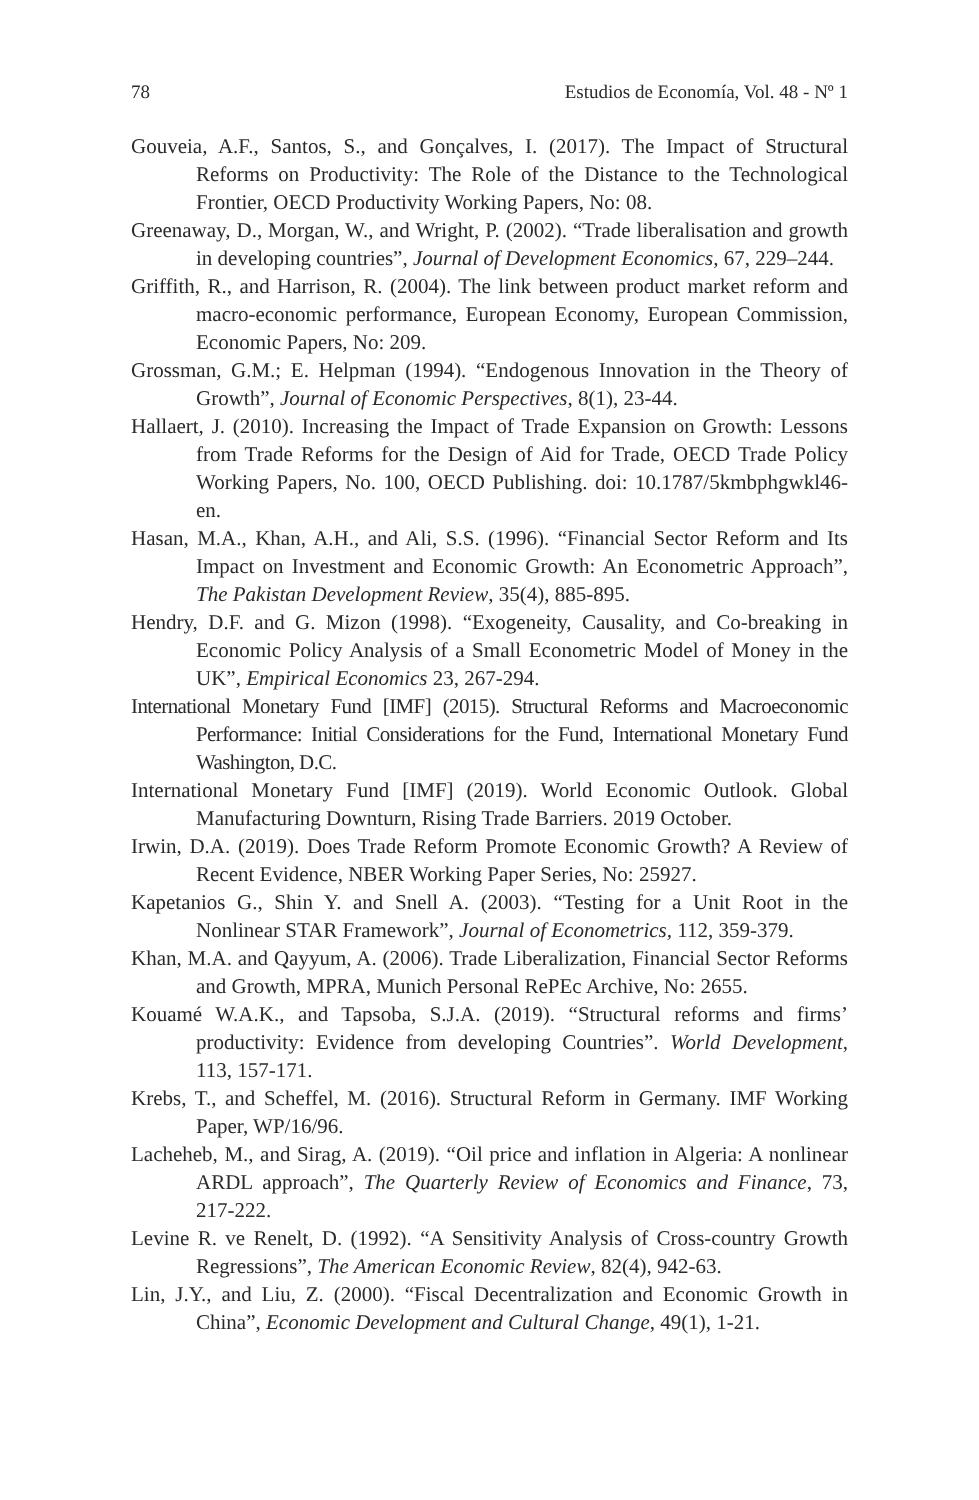78 Estudios de Economía, Vol. 48 - Nº 1
Gouveia, A.F., Santos, S., and Gonçalves, I. (2017). The Impact of Structural Reforms on Productivity: The Role of the Distance to the Technological Frontier, OECD Productivity Working Papers, No: 08.
Greenaway, D., Morgan, W., and Wright, P. (2002). “Trade liberalisation and growth in developing countries”, Journal of Development Economics, 67, 229–244.
Griffith, R., and Harrison, R. (2004). The link between product market reform and macro-economic performance, European Economy, European Commission, Economic Papers, No: 209.
Grossman, G.M.; E. Helpman (1994). “Endogenous Innovation in the Theory of Growth”, Journal of Economic Perspectives, 8(1), 23-44.
Hallaert, J. (2010). Increasing the Impact of Trade Expansion on Growth: Lessons from Trade Reforms for the Design of Aid for Trade, OECD Trade Policy Working Papers, No. 100, OECD Publishing. doi: 10.1787/5kmbphgwkl46-en.
Hasan, M.A., Khan, A.H., and Ali, S.S. (1996). “Financial Sector Reform and Its Impact on Investment and Economic Growth: An Econometric Approach”, The Pakistan Development Review, 35(4), 885-895.
Hendry, D.F. and G. Mizon (1998). “Exogeneity, Causality, and Co-breaking in Economic Policy Analysis of a Small Econometric Model of Money in the UK”, Empirical Economics 23, 267-294.
International Monetary Fund [IMF] (2015). Structural Reforms and Macroeconomic Performance: Initial Considerations for the Fund, International Monetary Fund Washington, D.C.
International Monetary Fund [IMF] (2019). World Economic Outlook. Global Manufacturing Downturn, Rising Trade Barriers. 2019 October.
Irwin, D.A. (2019). Does Trade Reform Promote Economic Growth? A Review of Recent Evidence, NBER Working Paper Series, No: 25927.
Kapetanios G., Shin Y. and Snell A. (2003). “Testing for a Unit Root in the Nonlinear STAR Framework”, Journal of Econometrics, 112, 359-379.
Khan, M.A. and Qayyum, A. (2006). Trade Liberalization, Financial Sector Reforms and Growth, MPRA, Munich Personal RePEc Archive, No: 2655.
Kouamé W.A.K., and Tapsoba, S.J.A. (2019). “Structural reforms and firms’ productivity: Evidence from developing Countries”. World Development, 113, 157-171.
Krebs, T., and Scheffel, M. (2016). Structural Reform in Germany. IMF Working Paper, WP/16/96.
Lacheheb, M., and Sirag, A. (2019). “Oil price and inflation in Algeria: A nonlinear ARDL approach”, The Quarterly Review of Economics and Finance, 73, 217-222.
Levine R. ve Renelt, D. (1992). “A Sensitivity Analysis of Cross-country Growth Regressions”, The American Economic Review, 82(4), 942-63.
Lin, J.Y., and Liu, Z. (2000). “Fiscal Decentralization and Economic Growth in China”, Economic Development and Cultural Change, 49(1), 1-21.